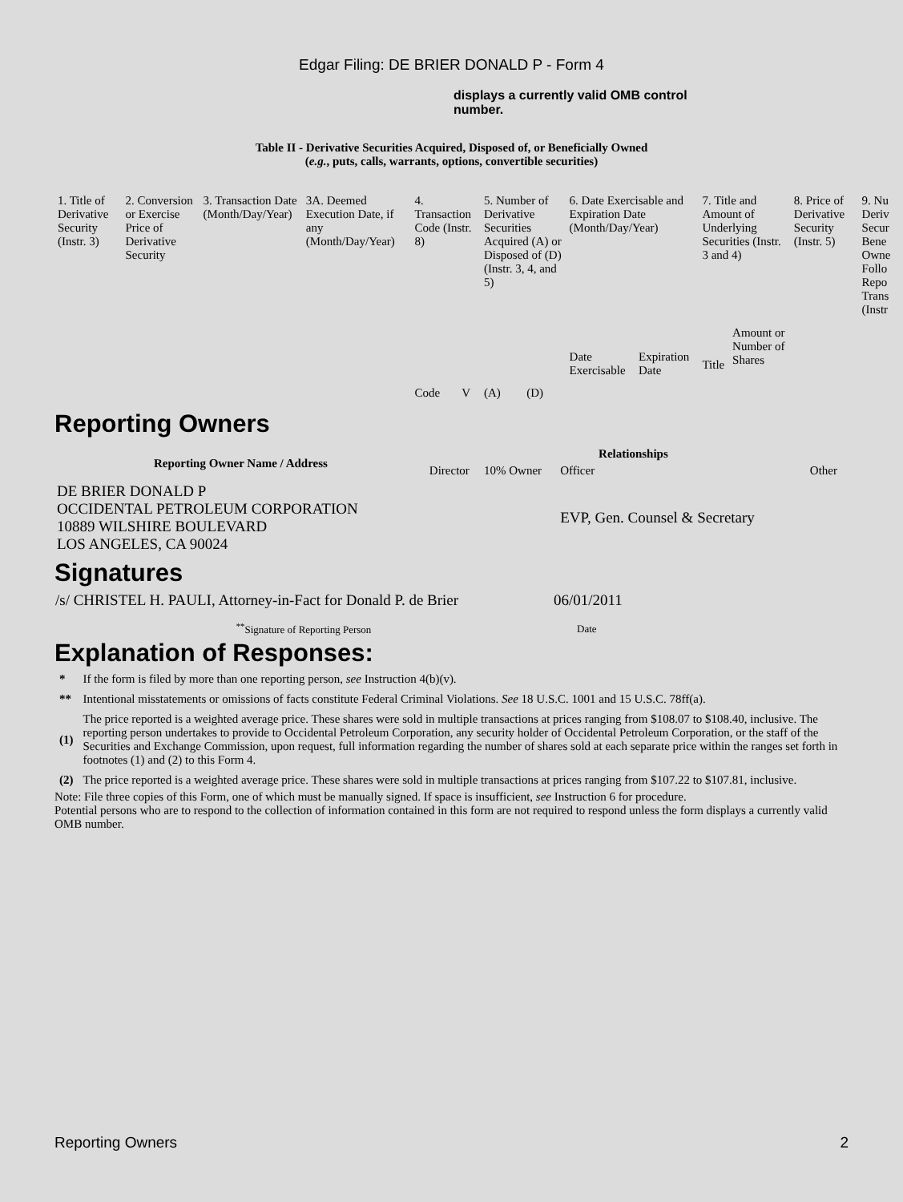Edgar Filing: DE BRIER DONALD P - Form 4
displays a currently valid OMB control number.
Table II - Derivative Securities Acquired, Disposed of, or Beneficially Owned
(e.g., puts, calls, warrants, options, convertible securities)
| 1. Title of Derivative Security (Instr. 3) | 2. Conversion or Exercise Price of Derivative Security | 3. Transaction Date (Month/Day/Year) | 3A. Deemed Execution Date, if any (Month/Day/Year) | 4. Transaction Code (Instr. 8) | | 5. Number of Derivative Securities Acquired (A) or Disposed of (D) (Instr. 3, 4, and 5) | | 6. Date Exercisable and Expiration Date (Month/Day/Year) | | 7. Title and Amount of Underlying Securities (Instr. 3 and 4) | | 8. Price of Derivative Security (Instr. 5) | 9. Nu Deriv Secur Bene Owne Follo Repo Trans (Instr |
| | | | | Code | V | (A) | (D) | Date Exercisable | Expiration Date | Title | Amount or Number of Shares | | |
Reporting Owners
| Reporting Owner Name / Address | Relationships | | | |
| --- | --- | --- | --- | --- |
| | Director | 10% Owner | Officer | Other |
| DE BRIER DONALD P OCCIDENTAL PETROLEUM CORPORATION 10889 WILSHIRE BOULEVARD LOS ANGELES, CA 90024 | | | EVP, Gen. Counsel & Secretary | |
Signatures
| /s/ CHRISTEL H. PAULI, Attorney-in-Fact for Donald P. de Brier | 06/01/2011 |
| <sup>**</sup> Signature of Reporting Person | Date |
Explanation of Responses:
| * | If the form is filed by more than one reporting person, see Instruction 4(b)(v). |
| ** | Intentional misstatements or omissions of facts constitute Federal Criminal Violations. See 18 U.S.C. 1001 and 15 U.S.C. 78ff(a). |
| (1) | The price reported is a weighted average price. These shares were sold in multiple transactions at prices ranging from $108.07 to $108.40, inclusive. The reporting person undertakes to provide to Occidental Petroleum Corporation, any security holder of Occidental Petroleum Corporation, or the staff of the Securities and Exchange Commission, upon request, full information regarding the number of shares sold at each separate price within the ranges set forth in footnotes (1) and (2) to this Form 4. |
| (2) | The price reported is a weighted average price. These shares were sold in multiple transactions at prices ranging from $107.22 to $107.81, inclusive. |
Note: File three copies of this Form, one of which must be manually signed. If space is insufficient, see Instruction 6 for procedure.
Potential persons who are to respond to the collection of information contained in this form are not required to respond unless the form displays a currently valid OMB number.
Reporting Owners 2